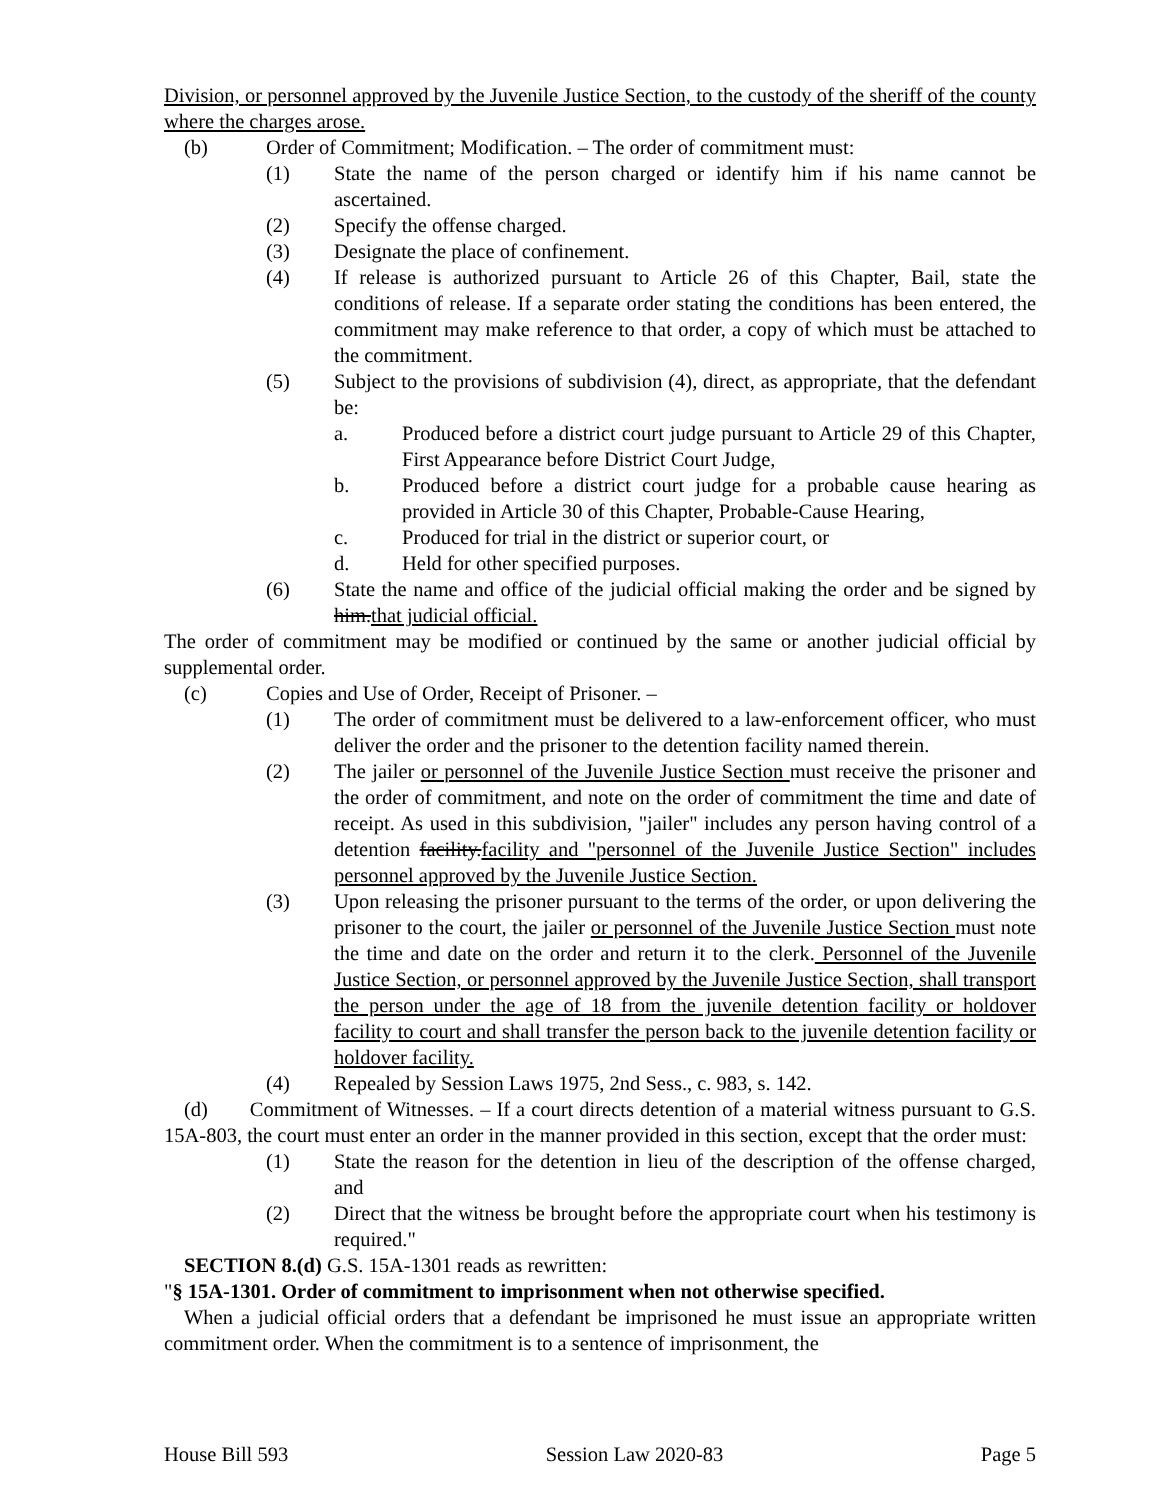Division, or personnel approved by the Juvenile Justice Section, to the custody of the sheriff of the county where the charges arose.
(b) Order of Commitment; Modification. – The order of commitment must:
(1) State the name of the person charged or identify him if his name cannot be ascertained.
(2) Specify the offense charged.
(3) Designate the place of confinement.
(4) If release is authorized pursuant to Article 26 of this Chapter, Bail, state the conditions of release. If a separate order stating the conditions has been entered, the commitment may make reference to that order, a copy of which must be attached to the commitment.
(5) Subject to the provisions of subdivision (4), direct, as appropriate, that the defendant be:
a. Produced before a district court judge pursuant to Article 29 of this Chapter, First Appearance before District Court Judge,
b. Produced before a district court judge for a probable cause hearing as provided in Article 30 of this Chapter, Probable-Cause Hearing,
c. Produced for trial in the district or superior court, or
d. Held for other specified purposes.
(6) State the name and office of the judicial official making the order and be signed by him.that judicial official.
The order of commitment may be modified or continued by the same or another judicial official by supplemental order.
(c) Copies and Use of Order, Receipt of Prisoner. –
(1) The order of commitment must be delivered to a law-enforcement officer, who must deliver the order and the prisoner to the detention facility named therein.
(2) The jailer or personnel of the Juvenile Justice Section must receive the prisoner and the order of commitment, and note on the order of commitment the time and date of receipt. As used in this subdivision, "jailer" includes any person having control of a detention facility.facility and "personnel of the Juvenile Justice Section" includes personnel approved by the Juvenile Justice Section.
(3) Upon releasing the prisoner pursuant to the terms of the order, or upon delivering the prisoner to the court, the jailer or personnel of the Juvenile Justice Section must note the time and date on the order and return it to the clerk. Personnel of the Juvenile Justice Section, or personnel approved by the Juvenile Justice Section, shall transport the person under the age of 18 from the juvenile detention facility or holdover facility to court and shall transfer the person back to the juvenile detention facility or holdover facility.
(4) Repealed by Session Laws 1975, 2nd Sess., c. 983, s. 142.
(d) Commitment of Witnesses. – If a court directs detention of a material witness pursuant to G.S. 15A-803, the court must enter an order in the manner provided in this section, except that the order must:
(1) State the reason for the detention in lieu of the description of the offense charged, and
(2) Direct that the witness be brought before the appropriate court when his testimony is required."
SECTION 8.(d) G.S. 15A-1301 reads as rewritten:
"§ 15A-1301. Order of commitment to imprisonment when not otherwise specified.
When a judicial official orders that a defendant be imprisoned he must issue an appropriate written commitment order. When the commitment is to a sentence of imprisonment, the
House Bill 593 Session Law 2020-83 Page 5